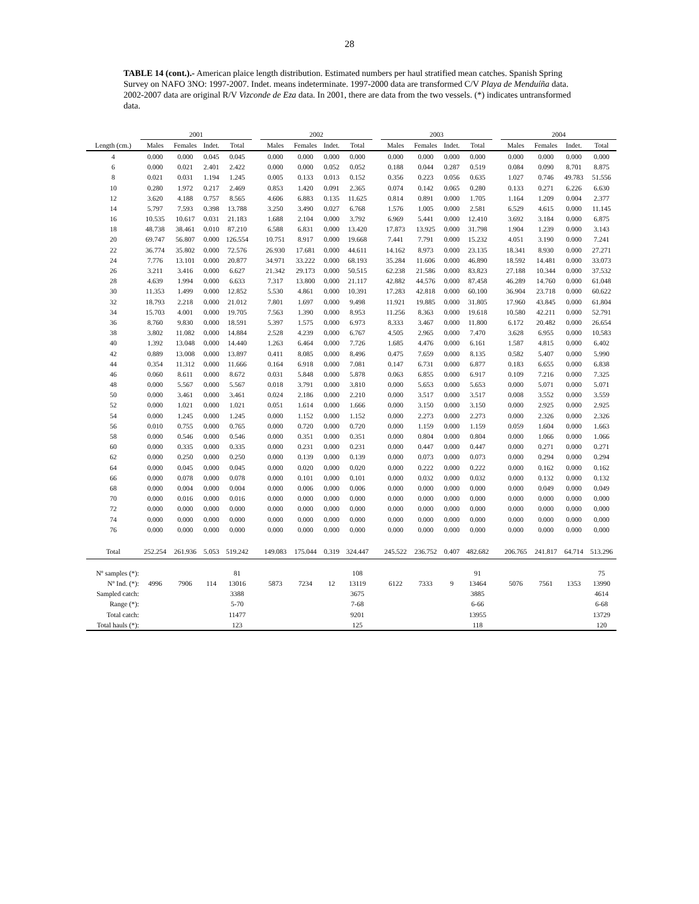28
TABLE 14 (cont.).- American plaice length distribution. Estimated numbers per haul stratified mean catches. Spanish Spring Survey on NAFO 3NO: 1997-2007. Indet. means indeterminate. 1997-2000 data are transformed C/V Playa de Menduíña data. 2002-2007 data are original R/V Vizconde de Eza data. In 2001, there are data from the two vessels. (*) indicates untransformed data.
| | 2001 | | | | | 2002 | | | | | 2003 | | | | | 2004 | | | |
| --- | --- | --- | --- | --- | --- | --- | --- | --- | --- | --- | --- | --- | --- | --- | --- | --- | --- | --- | --- |
| Length (cm.) | Males | Females | Indet. | Total | | Males | Females | Indet. | Total | | Males | Females | Indet. | Total | | Males | Females | Indet. | Total |
| 4 | 0.000 | 0.000 | 0.045 | 0.045 | | 0.000 | 0.000 | 0.000 | 0.000 | | 0.000 | 0.000 | 0.000 | 0.000 | | 0.000 | 0.000 | 0.000 | 0.000 |
| 6 | 0.000 | 0.021 | 2.401 | 2.422 | | 0.000 | 0.000 | 0.052 | 0.052 | | 0.188 | 0.044 | 0.287 | 0.519 | | 0.084 | 0.090 | 8.701 | 8.875 |
| 8 | 0.021 | 0.031 | 1.194 | 1.245 | | 0.005 | 0.133 | 0.013 | 0.152 | | 0.356 | 0.223 | 0.056 | 0.635 | | 1.027 | 0.746 | 49.783 | 51.556 |
| 10 | 0.280 | 1.972 | 0.217 | 2.469 | | 0.853 | 1.420 | 0.091 | 2.365 | | 0.074 | 0.142 | 0.065 | 0.280 | | 0.133 | 0.271 | 6.226 | 6.630 |
| 12 | 3.620 | 4.188 | 0.757 | 8.565 | | 4.606 | 6.883 | 0.135 | 11.625 | | 0.814 | 0.891 | 0.000 | 1.705 | | 1.164 | 1.209 | 0.004 | 2.377 |
| 14 | 5.797 | 7.593 | 0.398 | 13.788 | | 3.250 | 3.490 | 0.027 | 6.768 | | 1.576 | 1.005 | 0.000 | 2.581 | | 6.529 | 4.615 | 0.000 | 11.145 |
| 16 | 10.535 | 10.617 | 0.031 | 21.183 | | 1.688 | 2.104 | 0.000 | 3.792 | | 6.969 | 5.441 | 0.000 | 12.410 | | 3.692 | 3.184 | 0.000 | 6.875 |
| 18 | 48.738 | 38.461 | 0.010 | 87.210 | | 6.588 | 6.831 | 0.000 | 13.420 | | 17.873 | 13.925 | 0.000 | 31.798 | | 1.904 | 1.239 | 0.000 | 3.143 |
| 20 | 69.747 | 56.807 | 0.000 | 126.554 | | 10.751 | 8.917 | 0.000 | 19.668 | | 7.441 | 7.791 | 0.000 | 15.232 | | 4.051 | 3.190 | 0.000 | 7.241 |
| 22 | 36.774 | 35.802 | 0.000 | 72.576 | | 26.930 | 17.681 | 0.000 | 44.611 | | 14.162 | 8.973 | 0.000 | 23.135 | | 18.341 | 8.930 | 0.000 | 27.271 |
| 24 | 7.776 | 13.101 | 0.000 | 20.877 | | 34.971 | 33.222 | 0.000 | 68.193 | | 35.284 | 11.606 | 0.000 | 46.890 | | 18.592 | 14.481 | 0.000 | 33.073 |
| 26 | 3.211 | 3.416 | 0.000 | 6.627 | | 21.342 | 29.173 | 0.000 | 50.515 | | 62.238 | 21.586 | 0.000 | 83.823 | | 27.188 | 10.344 | 0.000 | 37.532 |
| 28 | 4.639 | 1.994 | 0.000 | 6.633 | | 7.317 | 13.800 | 0.000 | 21.117 | | 42.882 | 44.576 | 0.000 | 87.458 | | 46.289 | 14.760 | 0.000 | 61.048 |
| 30 | 11.353 | 1.499 | 0.000 | 12.852 | | 5.530 | 4.861 | 0.000 | 10.391 | | 17.283 | 42.818 | 0.000 | 60.100 | | 36.904 | 23.718 | 0.000 | 60.622 |
| 32 | 18.793 | 2.218 | 0.000 | 21.012 | | 7.801 | 1.697 | 0.000 | 9.498 | | 11.921 | 19.885 | 0.000 | 31.805 | | 17.960 | 43.845 | 0.000 | 61.804 |
| 34 | 15.703 | 4.001 | 0.000 | 19.705 | | 7.563 | 1.390 | 0.000 | 8.953 | | 11.256 | 8.363 | 0.000 | 19.618 | | 10.580 | 42.211 | 0.000 | 52.791 |
| 36 | 8.760 | 9.830 | 0.000 | 18.591 | | 5.397 | 1.575 | 0.000 | 6.973 | | 8.333 | 3.467 | 0.000 | 11.800 | | 6.172 | 20.482 | 0.000 | 26.654 |
| 38 | 3.802 | 11.082 | 0.000 | 14.884 | | 2.528 | 4.239 | 0.000 | 6.767 | | 4.505 | 2.965 | 0.000 | 7.470 | | 3.628 | 6.955 | 0.000 | 10.583 |
| 40 | 1.392 | 13.048 | 0.000 | 14.440 | | 1.263 | 6.464 | 0.000 | 7.726 | | 1.685 | 4.476 | 0.000 | 6.161 | | 1.587 | 4.815 | 0.000 | 6.402 |
| 42 | 0.889 | 13.008 | 0.000 | 13.897 | | 0.411 | 8.085 | 0.000 | 8.496 | | 0.475 | 7.659 | 0.000 | 8.135 | | 0.582 | 5.407 | 0.000 | 5.990 |
| 44 | 0.354 | 11.312 | 0.000 | 11.666 | | 0.164 | 6.918 | 0.000 | 7.081 | | 0.147 | 6.731 | 0.000 | 6.877 | | 0.183 | 6.655 | 0.000 | 6.838 |
| 46 | 0.060 | 8.611 | 0.000 | 8.672 | | 0.031 | 5.848 | 0.000 | 5.878 | | 0.063 | 6.855 | 0.000 | 6.917 | | 0.109 | 7.216 | 0.000 | 7.325 |
| 48 | 0.000 | 5.567 | 0.000 | 5.567 | | 0.018 | 3.791 | 0.000 | 3.810 | | 0.000 | 5.653 | 0.000 | 5.653 | | 0.000 | 5.071 | 0.000 | 5.071 |
| 50 | 0.000 | 3.461 | 0.000 | 3.461 | | 0.024 | 2.186 | 0.000 | 2.210 | | 0.000 | 3.517 | 0.000 | 3.517 | | 0.008 | 3.552 | 0.000 | 3.559 |
| 52 | 0.000 | 1.021 | 0.000 | 1.021 | | 0.051 | 1.614 | 0.000 | 1.666 | | 0.000 | 3.150 | 0.000 | 3.150 | | 0.000 | 2.925 | 0.000 | 2.925 |
| 54 | 0.000 | 1.245 | 0.000 | 1.245 | | 0.000 | 1.152 | 0.000 | 1.152 | | 0.000 | 2.273 | 0.000 | 2.273 | | 0.000 | 2.326 | 0.000 | 2.326 |
| 56 | 0.010 | 0.755 | 0.000 | 0.765 | | 0.000 | 0.720 | 0.000 | 0.720 | | 0.000 | 1.159 | 0.000 | 1.159 | | 0.059 | 1.604 | 0.000 | 1.663 |
| 58 | 0.000 | 0.546 | 0.000 | 0.546 | | 0.000 | 0.351 | 0.000 | 0.351 | | 0.000 | 0.804 | 0.000 | 0.804 | | 0.000 | 1.066 | 0.000 | 1.066 |
| 60 | 0.000 | 0.335 | 0.000 | 0.335 | | 0.000 | 0.231 | 0.000 | 0.231 | | 0.000 | 0.447 | 0.000 | 0.447 | | 0.000 | 0.271 | 0.000 | 0.271 |
| 62 | 0.000 | 0.250 | 0.000 | 0.250 | | 0.000 | 0.139 | 0.000 | 0.139 | | 0.000 | 0.073 | 0.000 | 0.073 | | 0.000 | 0.294 | 0.000 | 0.294 |
| 64 | 0.000 | 0.045 | 0.000 | 0.045 | | 0.000 | 0.020 | 0.000 | 0.020 | | 0.000 | 0.222 | 0.000 | 0.222 | | 0.000 | 0.162 | 0.000 | 0.162 |
| 66 | 0.000 | 0.078 | 0.000 | 0.078 | | 0.000 | 0.101 | 0.000 | 0.101 | | 0.000 | 0.032 | 0.000 | 0.032 | | 0.000 | 0.132 | 0.000 | 0.132 |
| 68 | 0.000 | 0.004 | 0.000 | 0.004 | | 0.000 | 0.006 | 0.000 | 0.006 | | 0.000 | 0.000 | 0.000 | 0.000 | | 0.000 | 0.049 | 0.000 | 0.049 |
| 70 | 0.000 | 0.016 | 0.000 | 0.016 | | 0.000 | 0.000 | 0.000 | 0.000 | | 0.000 | 0.000 | 0.000 | 0.000 | | 0.000 | 0.000 | 0.000 | 0.000 |
| 72 | 0.000 | 0.000 | 0.000 | 0.000 | | 0.000 | 0.000 | 0.000 | 0.000 | | 0.000 | 0.000 | 0.000 | 0.000 | | 0.000 | 0.000 | 0.000 | 0.000 |
| 74 | 0.000 | 0.000 | 0.000 | 0.000 | | 0.000 | 0.000 | 0.000 | 0.000 | | 0.000 | 0.000 | 0.000 | 0.000 | | 0.000 | 0.000 | 0.000 | 0.000 |
| 76 | 0.000 | 0.000 | 0.000 | 0.000 | | 0.000 | 0.000 | 0.000 | 0.000 | | 0.000 | 0.000 | 0.000 | 0.000 | | 0.000 | 0.000 | 0.000 | 0.000 |
| Total | 252.254 | 261.936 | 5.053 | 519.242 | | 149.083 | 175.044 | 0.319 | 324.447 | | 245.522 | 236.752 | 0.407 | 482.682 | | 206.765 | 241.817 | 64.714 | 513.296 |
| Nº samples (*): | | | | 81 | | | | | 108 | | | | | 91 | | | | | 75 |
| Nº Ind. (*): | 4996 | 7906 | 114 | 13016 | | 5873 | 7234 | 12 | 13119 | | 6122 | 7333 | 9 | 13464 | | 5076 | 7561 | 1353 | 13990 |
| Sampled catch: | | | | 3388 | | | | | 3675 | | | | | 3885 | | | | | 4614 |
| Range (*): | | | | 5-70 | | | | | 7-68 | | | | | 6-66 | | | | | 6-68 |
| Total catch: | | | | 11477 | | | | | 9201 | | | | | 13955 | | | | | 13729 |
| Total hauls (*): | | | | 123 | | | | | 125 | | | | | 118 | | | | | 120 |